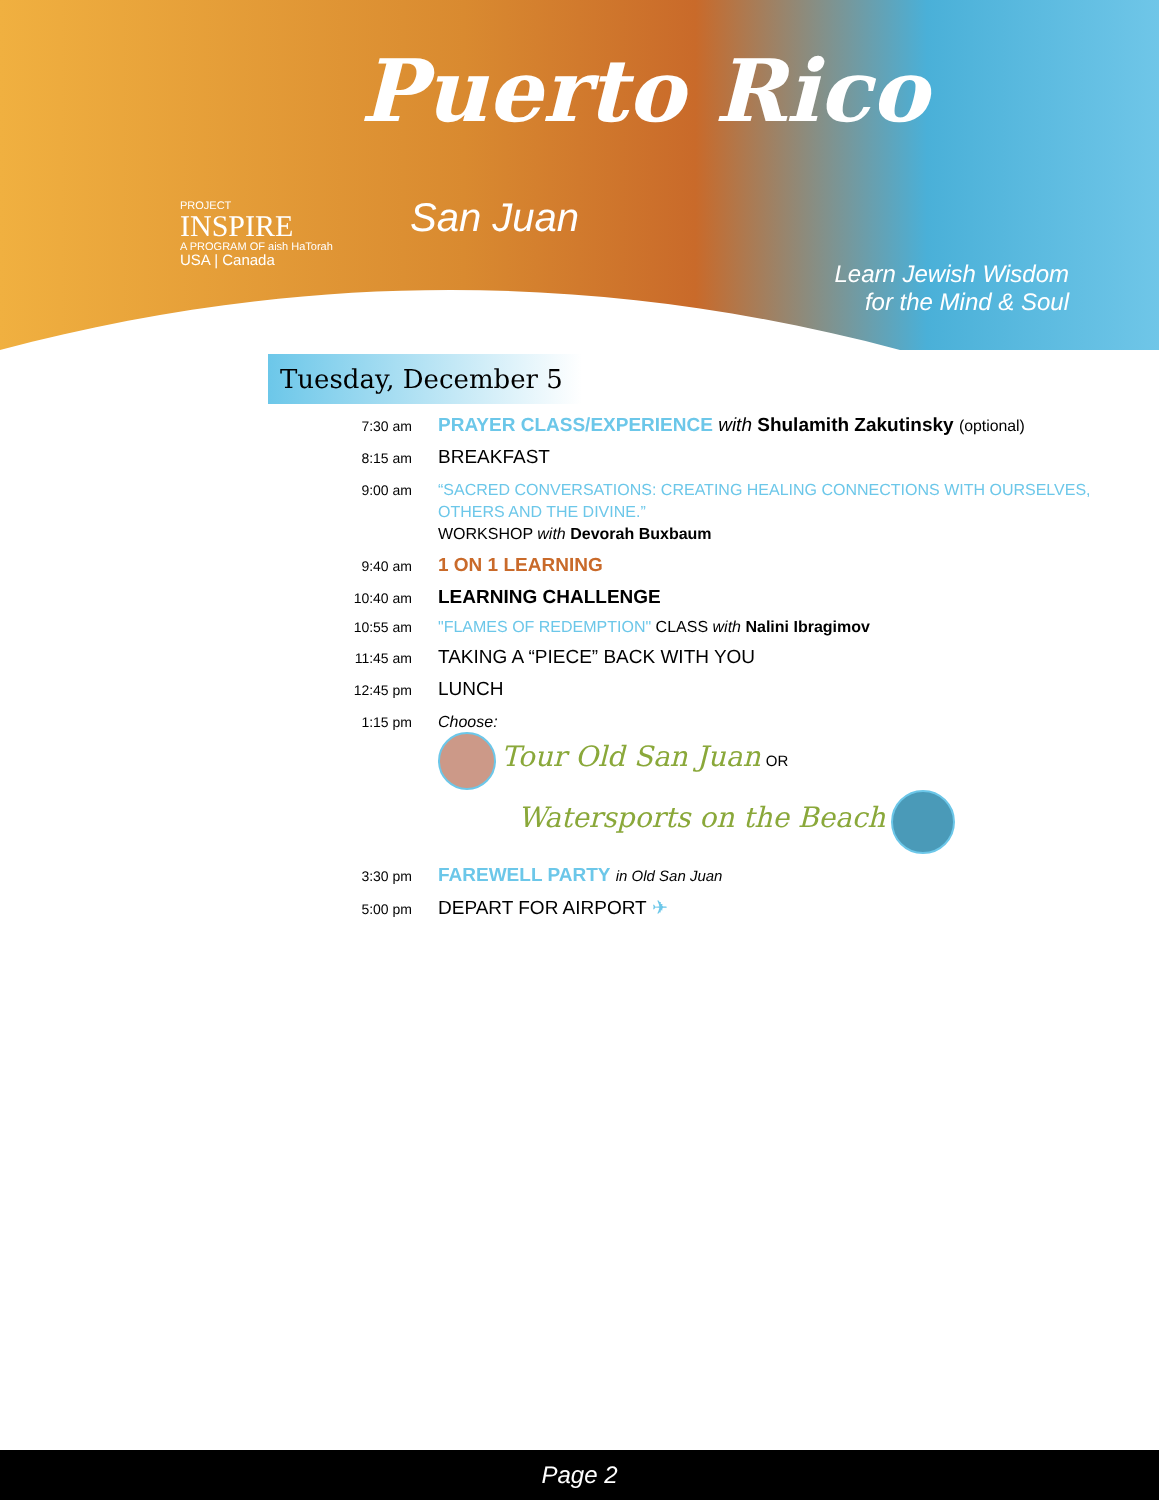PROJECT
INSPIRE
A PROGRAM OF aish HaTorah
USA | Canada
Puerto Rico
San Juan
Learn Jewish Wisdom
for the Mind & Soul
Tuesday, December 5
7:30 am
PRAYER CLASS/EXPERIENCE with Shulamith Zakutinsky (optional)
8:15 am
BREAKFAST
9:00 am “SACRED CONVERSATIONS: CREATING HEALING CONNECTIONS WITH OURSELVES, OTHERS AND THE DIVINE.”
WORKSHOP with Devorah Buxbaum
9:40 am
1 ON 1 LEARNING
10:40 am
LEARNING CHALLENGE
10:55 am
"FLAMES OF REDEMPTION" CLASS with Nalini Ibragimov
11:45 am
TAKING A “PIECE” BACK WITH YOU
12:45 pm
LUNCH
1:15 pm Choose:
Tour Old San Juan OR
Watersports on the Beach
3:30 pm
FAREWELL PARTY in Old San Juan
5:00 pm
DEPART FOR AIRPORT ✈
Page 2